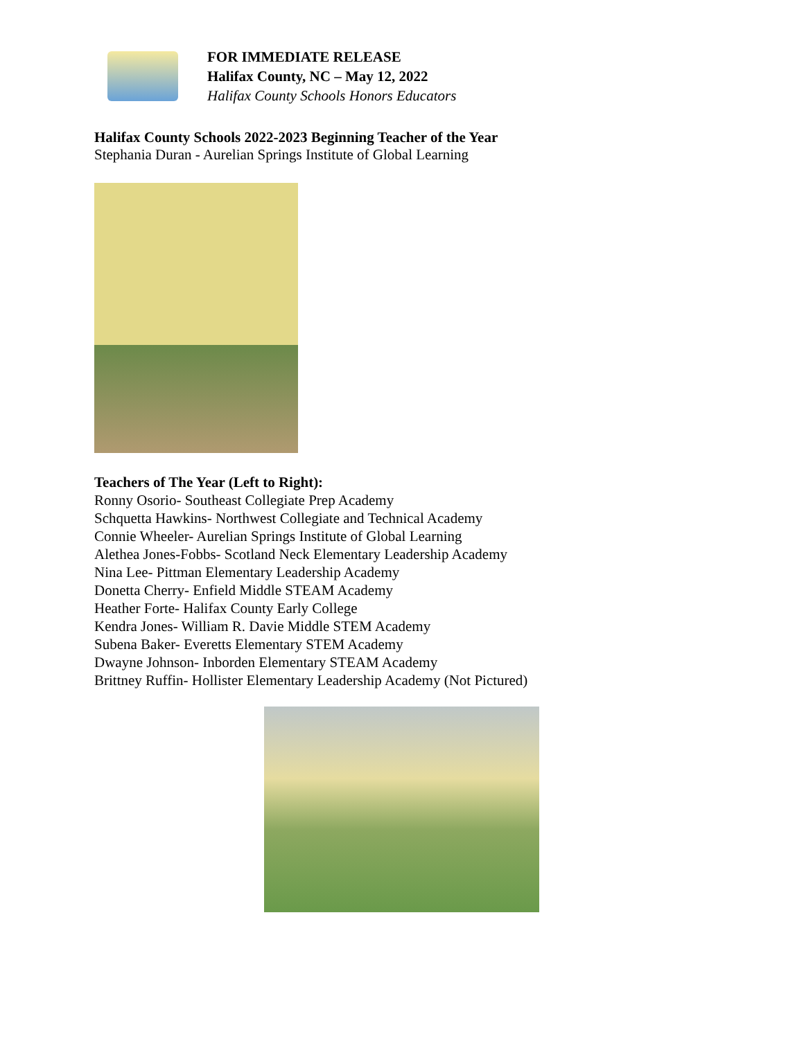FOR IMMEDIATE RELEASE
Halifax County, NC – May 12, 2022
Halifax County Schools Honors Educators
Halifax County Schools 2022-2023 Beginning Teacher of the Year
Stephania Duran - Aurelian Springs Institute of Global Learning
Teachers of The Year (Left to Right):
Ronny Osorio- Southeast Collegiate Prep Academy
Schquetta Hawkins- Northwest Collegiate and Technical Academy
Connie Wheeler- Aurelian Springs Institute of Global Learning
Alethea Jones-Fobbs- Scotland Neck Elementary Leadership Academy
Nina Lee- Pittman Elementary Leadership Academy
Donetta Cherry- Enfield Middle STEAM Academy
Heather Forte- Halifax County Early College
Kendra Jones- William R. Davie Middle STEM Academy
Subena Baker- Everetts Elementary STEM Academy
Dwayne Johnson- Inborden Elementary STEAM Academy
Brittney Ruffin- Hollister Elementary Leadership Academy (Not Pictured)